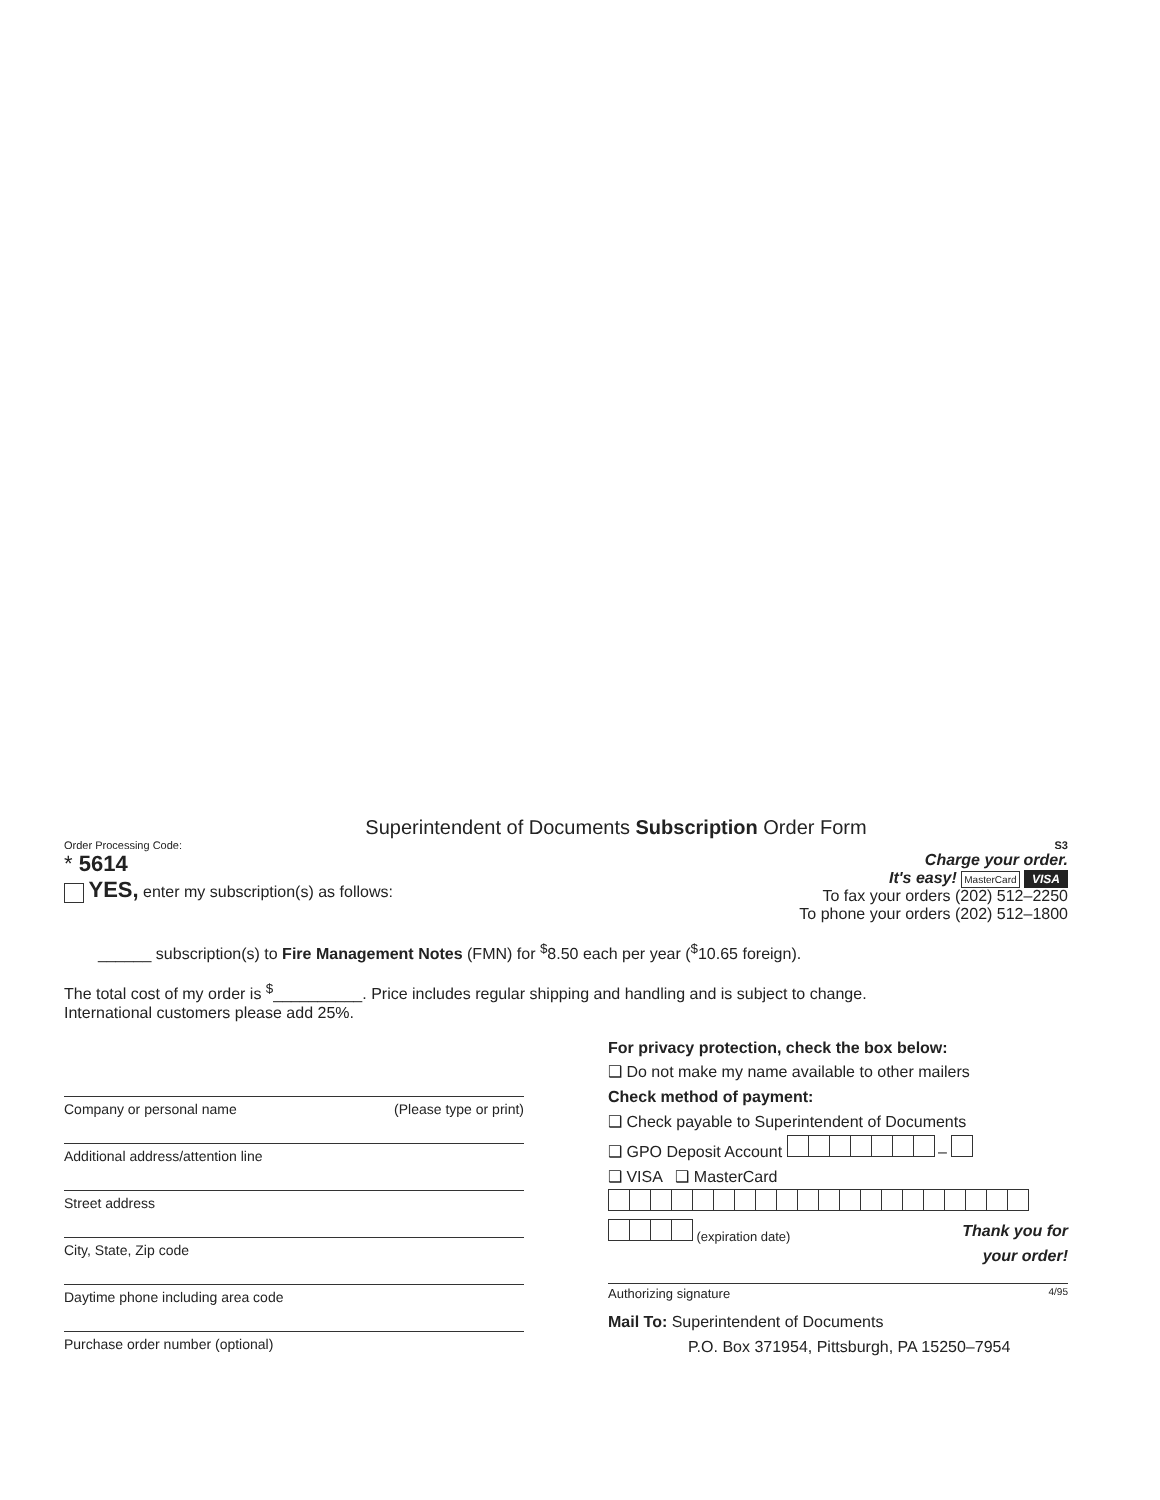Superintendent of Documents Subscription Order Form
Order Processing Code:
* 5614
YES, enter my subscription(s) as follows:
S3
Charge your order.
It's easy! MasterCard VISA
To fax your orders (202) 512–2250
To phone your orders (202) 512–1800
______ subscription(s) to Fire Management Notes (FMN) for <sup>$</sup>8.50 each per year (<sup>$</sup>10.65 foreign).
The total cost of my order is <sup>$</sup>__________. Price includes regular shipping and handling and is subject to change.
International customers please add 25%.
Company or personal name (Please type or print)
Additional address/attention line
Street address
City, State, Zip code
Daytime phone including area code
Purchase order number (optional)
For privacy protection, check the box below:
❑ Do not make my name available to other mailers
Check method of payment:
❑ Check payable to Superintendent of Documents
❑ GPO Deposit Account –
❑ VISA ❑ MasterCard
(expiration date)
Thank you for
your order!
Authorizing signature 4/95
Mail To: Superintendent of Documents
P.O. Box 371954, Pittsburgh, PA 15250–7954